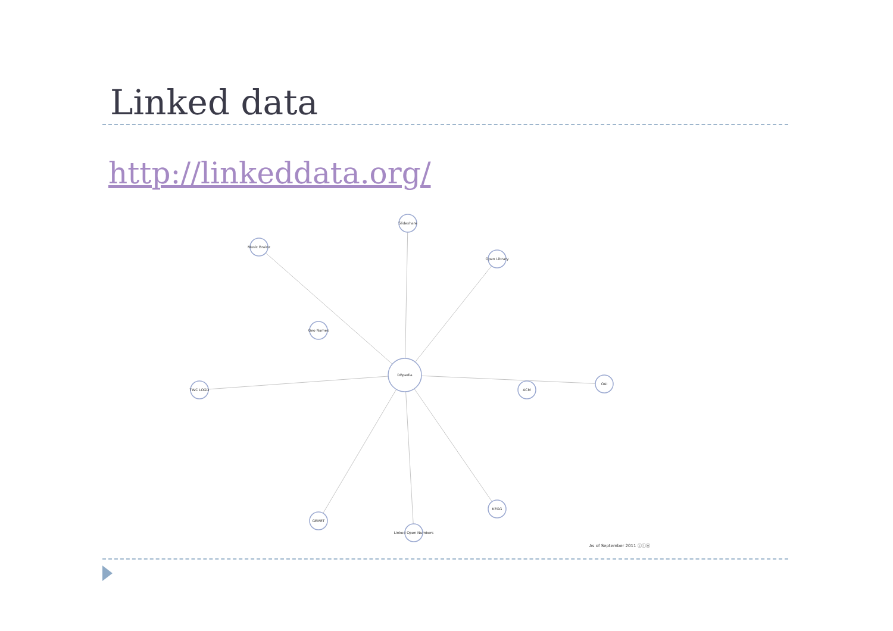Linked data
http://linkeddata.org/
DBpedia
Music Brainz
Open Library
TWC LOGD
OAI
GEMET
KEGG
Slideshare
Linked Open Numbers
Geo Names
ACM
As of September 2011 ⓒⓘⓞ